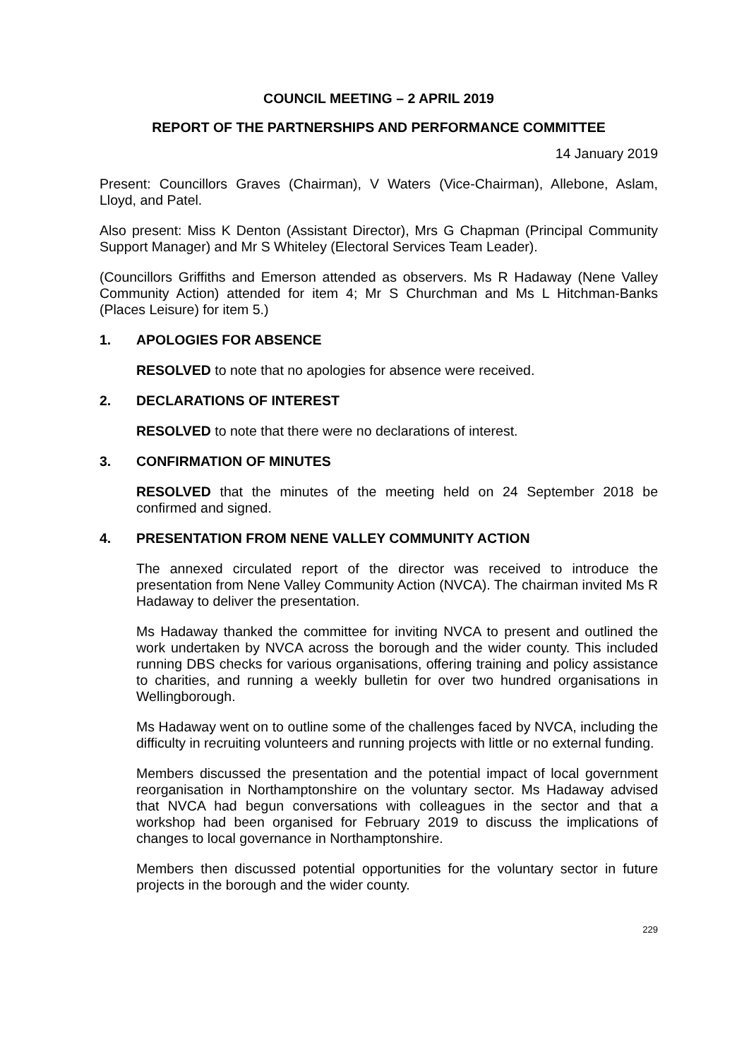COUNCIL MEETING – 2 APRIL 2019
REPORT OF THE PARTNERSHIPS AND PERFORMANCE COMMITTEE
14 January 2019
Present: Councillors Graves (Chairman), V Waters (Vice-Chairman), Allebone, Aslam, Lloyd, and Patel.
Also present: Miss K Denton (Assistant Director), Mrs G Chapman (Principal Community Support Manager) and Mr S Whiteley (Electoral Services Team Leader).
(Councillors Griffiths and Emerson attended as observers. Ms R Hadaway (Nene Valley Community Action) attended for item 4; Mr S Churchman and Ms L Hitchman-Banks (Places Leisure) for item 5.)
1. APOLOGIES FOR ABSENCE
RESOLVED to note that no apologies for absence were received.
2. DECLARATIONS OF INTEREST
RESOLVED to note that there were no declarations of interest.
3. CONFIRMATION OF MINUTES
RESOLVED that the minutes of the meeting held on 24 September 2018 be confirmed and signed.
4. PRESENTATION FROM NENE VALLEY COMMUNITY ACTION
The annexed circulated report of the director was received to introduce the presentation from Nene Valley Community Action (NVCA). The chairman invited Ms R Hadaway to deliver the presentation.
Ms Hadaway thanked the committee for inviting NVCA to present and outlined the work undertaken by NVCA across the borough and the wider county. This included running DBS checks for various organisations, offering training and policy assistance to charities, and running a weekly bulletin for over two hundred organisations in Wellingborough.
Ms Hadaway went on to outline some of the challenges faced by NVCA, including the difficulty in recruiting volunteers and running projects with little or no external funding.
Members discussed the presentation and the potential impact of local government reorganisation in Northamptonshire on the voluntary sector. Ms Hadaway advised that NVCA had begun conversations with colleagues in the sector and that a workshop had been organised for February 2019 to discuss the implications of changes to local governance in Northamptonshire.
Members then discussed potential opportunities for the voluntary sector in future projects in the borough and the wider county.
229